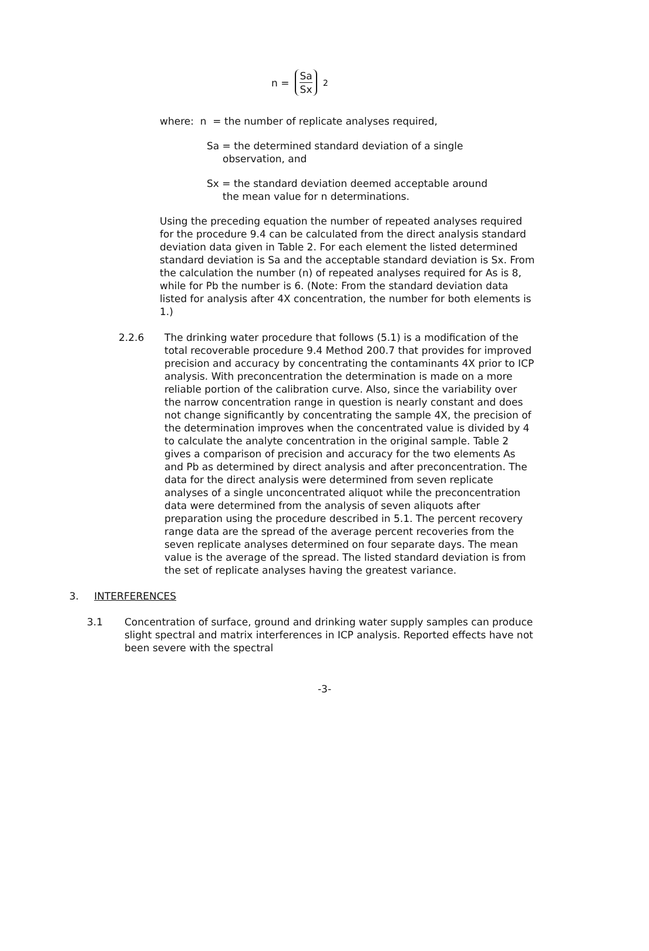n = Sa Sx<sup>2</sup>
where: n = the number of replicate analyses required,
Sa = the determined standard deviation of a single
observation, and
Sx = the standard deviation deemed acceptable around
the mean value for n determinations.
Using the preceding equation the number of repeated analyses required for the procedure 9.4 can be calculated from the direct analysis standard deviation data given in Table 2. For each element the listed determined standard deviation is Sa and the acceptable standard deviation is Sx. From the calculation the number (n) of repeated analyses required for As is 8, while for Pb the number is 6. (Note: From the standard deviation data listed for analysis after 4X concentration, the number for both elements is 1.)
2.2.6 The drinking water procedure that follows (5.1) is a modification of the total recoverable procedure 9.4 Method 200.7 that provides for improved precision and accuracy by concentrating the contaminants 4X prior to ICP analysis. With preconcentration the determination is made on a more reliable portion of the calibration curve. Also, since the variability over the narrow concentration range in question is nearly constant and does not change significantly by concentrating the sample 4X, the precision of the determination improves when the concentrated value is divided by 4 to calculate the analyte concentration in the original sample. Table 2 gives a comparison of precision and accuracy for the two elements As and Pb as determined by direct analysis and after preconcentration. The data for the direct analysis were determined from seven replicate analyses of a single unconcentrated aliquot while the preconcentration data were determined from the analysis of seven aliquots after preparation using the procedure described in 5.1. The percent recovery range data are the spread of the average percent recoveries from the seven replicate analyses determined on four separate days. The mean value is the average of the spread. The listed standard deviation is from the set of replicate analyses having the greatest variance.
3. INTERFERENCES
3.1 Concentration of surface, ground and drinking water supply samples can produce slight spectral and matrix interferences in ICP analysis. Reported effects have not been severe with the spectral
-3-